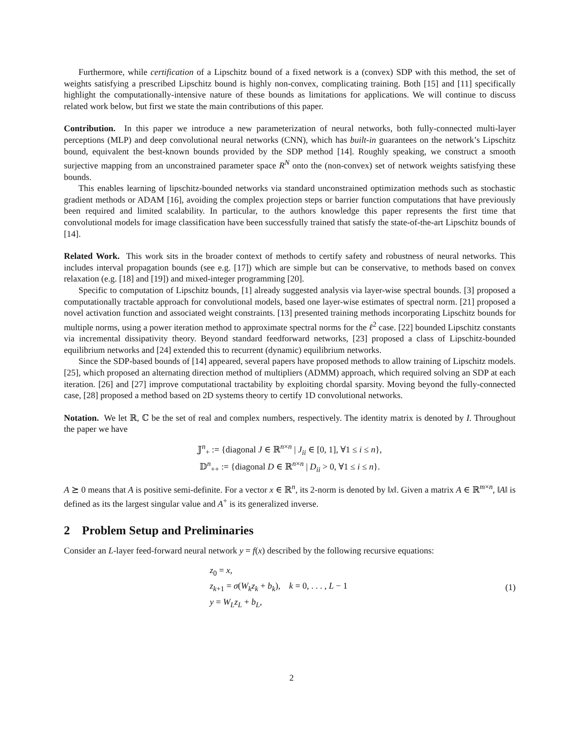Furthermore, while certification of a Lipschitz bound of a fixed network is a (convex) SDP with this method, the set of weights satisfying a prescribed Lipschitz bound is highly non-convex, complicating training. Both [15] and [11] specifically highlight the computationally-intensive nature of these bounds as limitations for applications. We will continue to discuss related work below, but first we state the main contributions of this paper.
Contribution. In this paper we introduce a new parameterization of neural networks, both fully-connected multi-layer perceptions (MLP) and deep convolutional neural networks (CNN), which has built-in guarantees on the network’s Lipschitz bound, equivalent the best-known bounds provided by the SDP method [14]. Roughly speaking, we construct a smooth surjective mapping from an unconstrained parameter space R<sup>N</sup> onto the (non-convex) set of network weights satisfying these bounds.
This enables learning of lipschitz-bounded networks via standard unconstrained optimization methods such as stochastic gradient methods or ADAM [16], avoiding the complex projection steps or barrier function computations that have previously been required and limited scalability. In particular, to the authors knowledge this paper represents the first time that convolutional models for image classification have been successfully trained that satisfy the state-of-the-art Lipschitz bounds of [14].
Related Work. This work sits in the broader context of methods to certify safety and robustness of neural networks. This includes interval propagation bounds (see e.g. [17]) which are simple but can be conservative, to methods based on convex relaxation (e.g. [18] and [19]) and mixed-integer programming [20].
Specific to computation of Lipschitz bounds, [1] already suggested analysis via layer-wise spectral bounds. [3] proposed a computationally tractable approach for convolutional models, based one layer-wise estimates of spectral norm. [21] proposed a novel activation function and associated weight constraints. [13] presented training methods incorporating Lipschitz bounds for multiple norms, using a power iteration method to approximate spectral norms for the ℓ<sup>2</sup> case. [22] bounded Lipschitz constants via incremental dissipativity theory. Beyond standard feedforward networks, [23] proposed a class of Lipschitz-bounded equilibrium networks and [24] extended this to recurrent (dynamic) equilibrium networks.
Since the SDP-based bounds of [14] appeared, several papers have proposed methods to allow training of Lipschitz models. [25], which proposed an alternating direction method of multipliers (ADMM) approach, which required solving an SDP at each iteration. [26] and [27] improve computational tractability by exploiting chordal sparsity. Moving beyond the fully-connected case, [28] proposed a method based on 2D systems theory to certify 1D convolutional networks.
Notation. We let ℝ, ℂ be the set of real and complex numbers, respectively. The identity matrix is denoted by I. Throughout the paper we have
𝕁<sup>n</sup><sub>+</sub> := {diagonal J ∈ ℝ<sup>n×n</sup> | J<sub>ii</sub> ∈ [0, 1], ∀1 ≤ i ≤ n},
𝔻<sup>n</sup><sub>++</sub> := {diagonal D ∈ ℝ<sup>n×n</sup> | D<sub>ii</sub> > 0, ∀1 ≤ i ≤ n}.
A ⪰ 0 means that A is positive semi-definite. For a vector x ∈ ℝ<sup>n</sup>, its 2-norm is denoted by ‖x‖. Given a matrix A ∈ ℝ<sup>m×n</sup>, ‖A‖ is defined as its the largest singular value and A<sup>+</sup> is its generalized inverse.
2 Problem Setup and Preliminaries
Consider an L-layer feed-forward neural network y = f(x) described by the following recursive equations:
z<sub>0</sub> = x,
z<sub>k+1</sub> = σ(W<sub>k</sub>z<sub>k</sub> + b<sub>k</sub>), k = 0, . . . , L − 1
y = W<sub>L</sub>z<sub>L</sub> + b<sub>L</sub>,
(1)
2